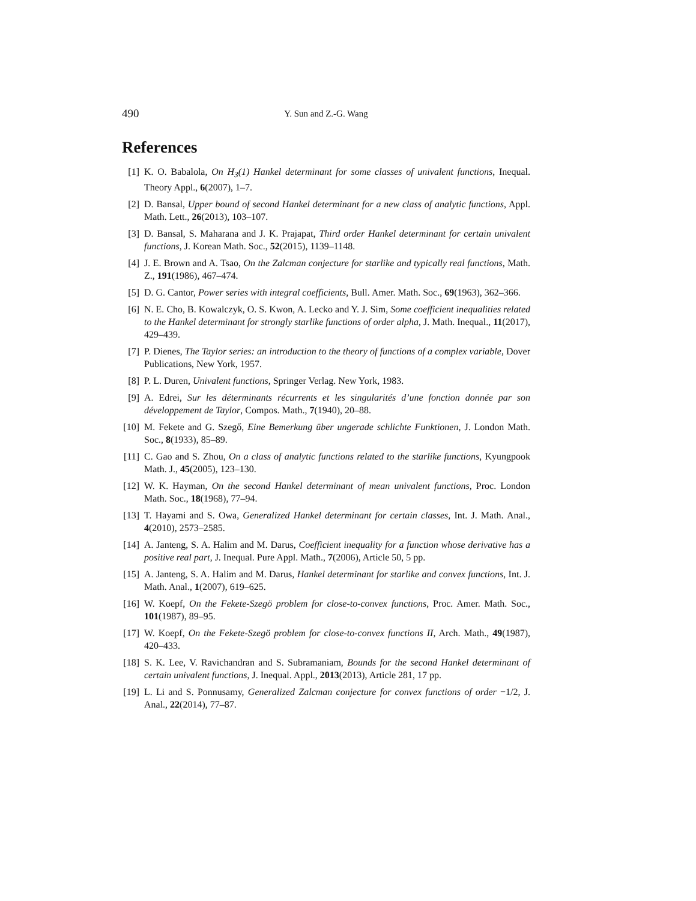490 Y. Sun and Z.-G. Wang
References
[1] K. O. Babalola, On H<sub>3</sub>(1) Hankel determinant for some classes of univalent functions, Inequal. Theory Appl., 6(2007), 1–7.
[2] D. Bansal, Upper bound of second Hankel determinant for a new class of analytic functions, Appl. Math. Lett., 26(2013), 103–107.
[3] D. Bansal, S. Maharana and J. K. Prajapat, Third order Hankel determinant for certain univalent functions, J. Korean Math. Soc., 52(2015), 1139–1148.
[4] J. E. Brown and A. Tsao, On the Zalcman conjecture for starlike and typically real functions, Math. Z., 191(1986), 467–474.
[5] D. G. Cantor, Power series with integral coefficients, Bull. Amer. Math. Soc., 69(1963), 362–366.
[6] N. E. Cho, B. Kowalczyk, O. S. Kwon, A. Lecko and Y. J. Sim, Some coefficient inequalities related to the Hankel determinant for strongly starlike functions of order alpha, J. Math. Inequal., 11(2017), 429–439.
[7] P. Dienes, The Taylor series: an introduction to the theory of functions of a complex variable, Dover Publications, New York, 1957.
[8] P. L. Duren, Univalent functions, Springer Verlag. New York, 1983.
[9] A. Edrei, Sur les déterminants récurrents et les singularités d’une fonction donnée par son développement de Taylor, Compos. Math., 7(1940), 20–88.
[10] M. Fekete and G. Szegő, Eine Bemerkung über ungerade schlichte Funktionen, J. London Math. Soc., 8(1933), 85–89.
[11] C. Gao and S. Zhou, On a class of analytic functions related to the starlike functions, Kyungpook Math. J., 45(2005), 123–130.
[12] W. K. Hayman, On the second Hankel determinant of mean univalent functions, Proc. London Math. Soc., 18(1968), 77–94.
[13] T. Hayami and S. Owa, Generalized Hankel determinant for certain classes, Int. J. Math. Anal., 4(2010), 2573–2585.
[14] A. Janteng, S. A. Halim and M. Darus, Coefficient inequality for a function whose derivative has a positive real part, J. Inequal. Pure Appl. Math., 7(2006), Article 50, 5 pp.
[15] A. Janteng, S. A. Halim and M. Darus, Hankel determinant for starlike and convex functions, Int. J. Math. Anal., 1(2007), 619–625.
[16] W. Koepf, On the Fekete-Szegö problem for close-to-convex functions, Proc. Amer. Math. Soc., 101(1987), 89–95.
[17] W. Koepf, On the Fekete-Szegö problem for close-to-convex functions II, Arch. Math., 49(1987), 420–433.
[18] S. K. Lee, V. Ravichandran and S. Subramaniam, Bounds for the second Hankel determinant of certain univalent functions, J. Inequal. Appl., 2013(2013), Article 281, 17 pp.
[19] L. Li and S. Ponnusamy, Generalized Zalcman conjecture for convex functions of order −1/2, J. Anal., 22(2014), 77–87.